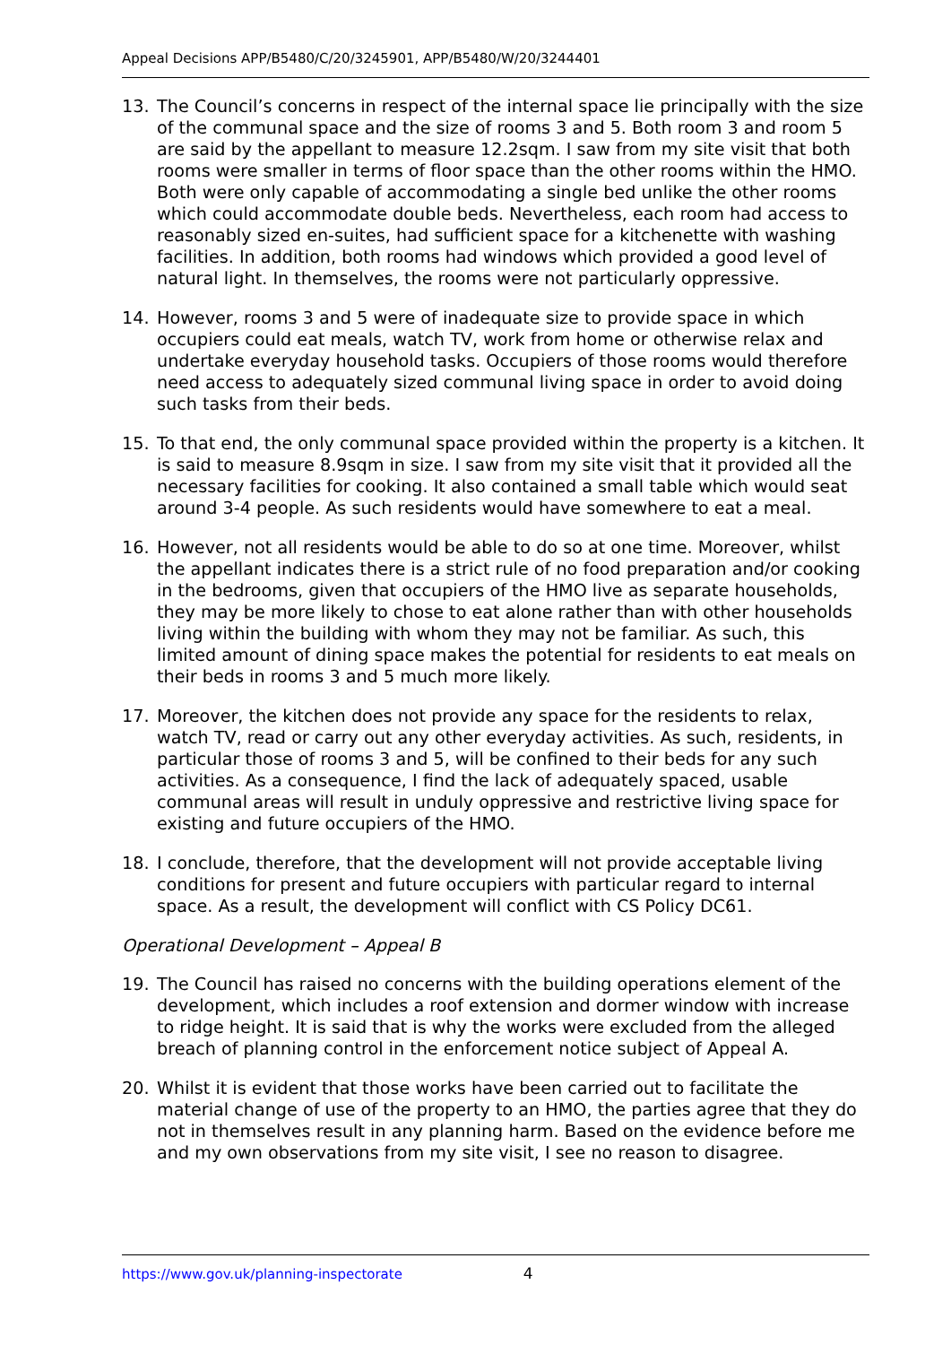Appeal Decisions APP/B5480/C/20/3245901, APP/B5480/W/20/3244401
13. The Council’s concerns in respect of the internal space lie principally with the size of the communal space and the size of rooms 3 and 5. Both room 3 and room 5 are said by the appellant to measure 12.2sqm. I saw from my site visit that both rooms were smaller in terms of floor space than the other rooms within the HMO. Both were only capable of accommodating a single bed unlike the other rooms which could accommodate double beds. Nevertheless, each room had access to reasonably sized en-suites, had sufficient space for a kitchenette with washing facilities. In addition, both rooms had windows which provided a good level of natural light. In themselves, the rooms were not particularly oppressive.
14. However, rooms 3 and 5 were of inadequate size to provide space in which occupiers could eat meals, watch TV, work from home or otherwise relax and undertake everyday household tasks. Occupiers of those rooms would therefore need access to adequately sized communal living space in order to avoid doing such tasks from their beds.
15. To that end, the only communal space provided within the property is a kitchen. It is said to measure 8.9sqm in size. I saw from my site visit that it provided all the necessary facilities for cooking. It also contained a small table which would seat around 3-4 people. As such residents would have somewhere to eat a meal.
16. However, not all residents would be able to do so at one time. Moreover, whilst the appellant indicates there is a strict rule of no food preparation and/or cooking in the bedrooms, given that occupiers of the HMO live as separate households, they may be more likely to chose to eat alone rather than with other households living within the building with whom they may not be familiar. As such, this limited amount of dining space makes the potential for residents to eat meals on their beds in rooms 3 and 5 much more likely.
17. Moreover, the kitchen does not provide any space for the residents to relax, watch TV, read or carry out any other everyday activities. As such, residents, in particular those of rooms 3 and 5, will be confined to their beds for any such activities. As a consequence, I find the lack of adequately spaced, usable communal areas will result in unduly oppressive and restrictive living space for existing and future occupiers of the HMO.
18. I conclude, therefore, that the development will not provide acceptable living conditions for present and future occupiers with particular regard to internal space. As a result, the development will conflict with CS Policy DC61.
Operational Development – Appeal B
19. The Council has raised no concerns with the building operations element of the development, which includes a roof extension and dormer window with increase to ridge height. It is said that is why the works were excluded from the alleged breach of planning control in the enforcement notice subject of Appeal A.
20. Whilst it is evident that those works have been carried out to facilitate the material change of use of the property to an HMO, the parties agree that they do not in themselves result in any planning harm. Based on the evidence before me and my own observations from my site visit, I see no reason to disagree.
https://www.gov.uk/planning-inspectorate 4